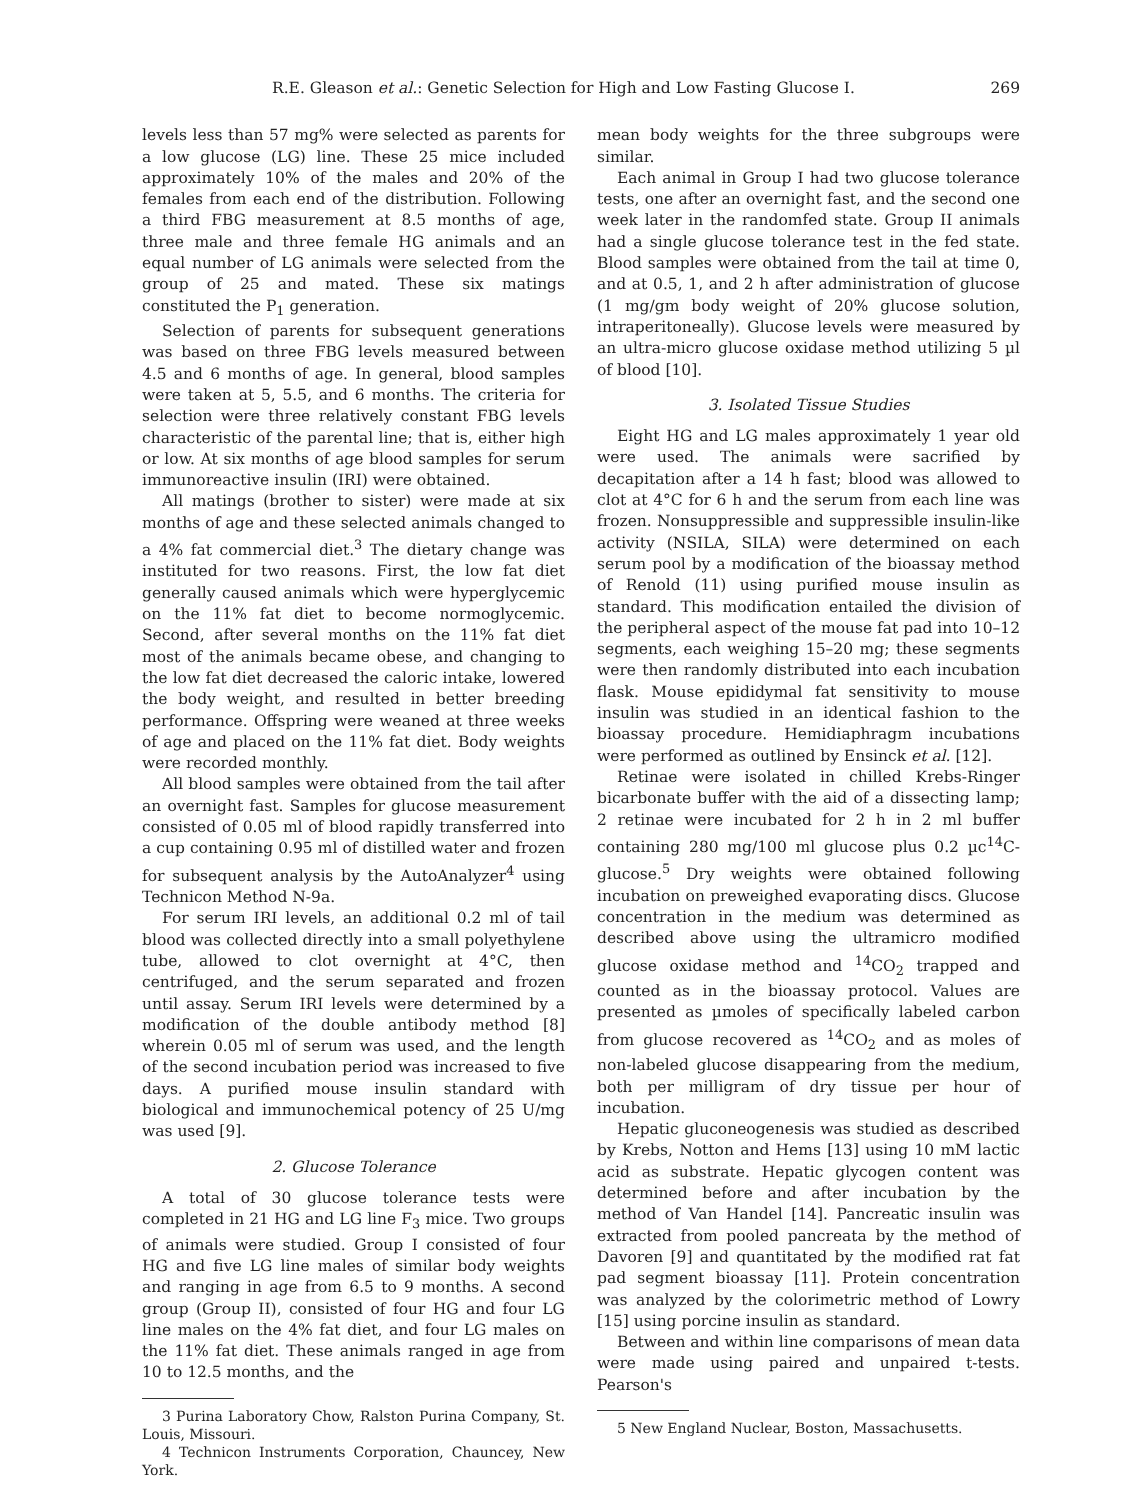R.E. Gleason et al.: Genetic Selection for High and Low Fasting Glucose I. 269
levels less than 57 mg% were selected as parents for a low glucose (LG) line. These 25 mice included approximately 10% of the males and 20% of the females from each end of the distribution. Following a third FBG measurement at 8.5 months of age, three male and three female HG animals and an equal number of LG animals were selected from the group of 25 and mated. These six matings constituted the P<sub>1</sub> generation.
Selection of parents for subsequent generations was based on three FBG levels measured between 4.5 and 6 months of age. In general, blood samples were taken at 5, 5.5, and 6 months. The criteria for selection were three relatively constant FBG levels characteristic of the parental line; that is, either high or low. At six months of age blood samples for serum immunoreactive insulin (IRI) were obtained.
All matings (brother to sister) were made at six months of age and these selected animals changed to a 4% fat commercial diet.<sup>3</sup> The dietary change was instituted for two reasons. First, the low fat diet generally caused animals which were hyperglycemic on the 11% fat diet to become normoglycemic. Second, after several months on the 11% fat diet most of the animals became obese, and changing to the low fat diet decreased the caloric intake, lowered the body weight, and resulted in better breeding performance. Offspring were weaned at three weeks of age and placed on the 11% fat diet. Body weights were recorded monthly.
All blood samples were obtained from the tail after an overnight fast. Samples for glucose measurement consisted of 0.05 ml of blood rapidly transferred into a cup containing 0.95 ml of distilled water and frozen for subsequent analysis by the AutoAnalyzer<sup>4</sup> using Technicon Method N-9a.
For serum IRI levels, an additional 0.2 ml of tail blood was collected directly into a small polyethylene tube, allowed to clot overnight at 4°C, then centrifuged, and the serum separated and frozen until assay. Serum IRI levels were determined by a modification of the double antibody method [8] wherein 0.05 ml of serum was used, and the length of the second incubation period was increased to five days. A purified mouse insulin standard with biological and immunochemical potency of 25 U/mg was used [9].
2. Glucose Tolerance
A total of 30 glucose tolerance tests were completed in 21 HG and LG line F<sub>3</sub> mice. Two groups of animals were studied. Group I consisted of four HG and five LG line males of similar body weights and ranging in age from 6.5 to 9 months. A second group (Group II), consisted of four HG and four LG line males on the 4% fat diet, and four LG males on the 11% fat diet. These animals ranged in age from 10 to 12.5 months, and the
3 Purina Laboratory Chow, Ralston Purina Company, St. Louis, Missouri.
4 Technicon Instruments Corporation, Chauncey, New York.
mean body weights for the three subgroups were similar.
Each animal in Group I had two glucose tolerance tests, one after an overnight fast, and the second one week later in the randomfed state. Group II animals had a single glucose tolerance test in the fed state. Blood samples were obtained from the tail at time 0, and at 0.5, 1, and 2 h after administration of glucose (1 mg/gm body weight of 20% glucose solution, intraperitoneally). Glucose levels were measured by an ultra-micro glucose oxidase method utilizing 5 µl of blood [10].
3. Isolated Tissue Studies
Eight HG and LG males approximately 1 year old were used. The animals were sacrified by decapitation after a 14 h fast; blood was allowed to clot at 4°C for 6 h and the serum from each line was frozen. Nonsuppressible and suppressible insulin-like activity (NSILA, SILA) were determined on each serum pool by a modification of the bioassay method of Renold (11) using purified mouse insulin as standard. This modification entailed the division of the peripheral aspect of the mouse fat pad into 10–12 segments, each weighing 15–20 mg; these segments were then randomly distributed into each incubation flask. Mouse epididymal fat sensitivity to mouse insulin was studied in an identical fashion to the bioassay procedure. Hemidiaphragm incubations were performed as outlined by Ensinck et al. [12].
Retinae were isolated in chilled Krebs-Ringer bicarbonate buffer with the aid of a dissecting lamp; 2 retinae were incubated for 2 h in 2 ml buffer containing 280 mg/100 ml glucose plus 0.2 µc<sup>14</sup>C-glucose.<sup>5</sup> Dry weights were obtained following incubation on preweighed evaporating discs. Glucose concentration in the medium was determined as described above using the ultramicro modified glucose oxidase method and <sup>14</sup>CO<sub>2</sub> trapped and counted as in the bioassay protocol. Values are presented as µmoles of specifically labeled carbon from glucose recovered as <sup>14</sup>CO<sub>2</sub> and as moles of non-labeled glucose disappearing from the medium, both per milligram of dry tissue per hour of incubation.
Hepatic gluconeogenesis was studied as described by Krebs, Notton and Hems [13] using 10 mM lactic acid as substrate. Hepatic glycogen content was determined before and after incubation by the method of Van Handel [14]. Pancreatic insulin was extracted from pooled pancreata by the method of Davoren [9] and quantitated by the modified rat fat pad segment bioassay [11]. Protein concentration was analyzed by the colorimetric method of Lowry [15] using porcine insulin as standard.
Between and within line comparisons of mean data were made using paired and unpaired t-tests. Pearson's
5 New England Nuclear, Boston, Massachusetts.